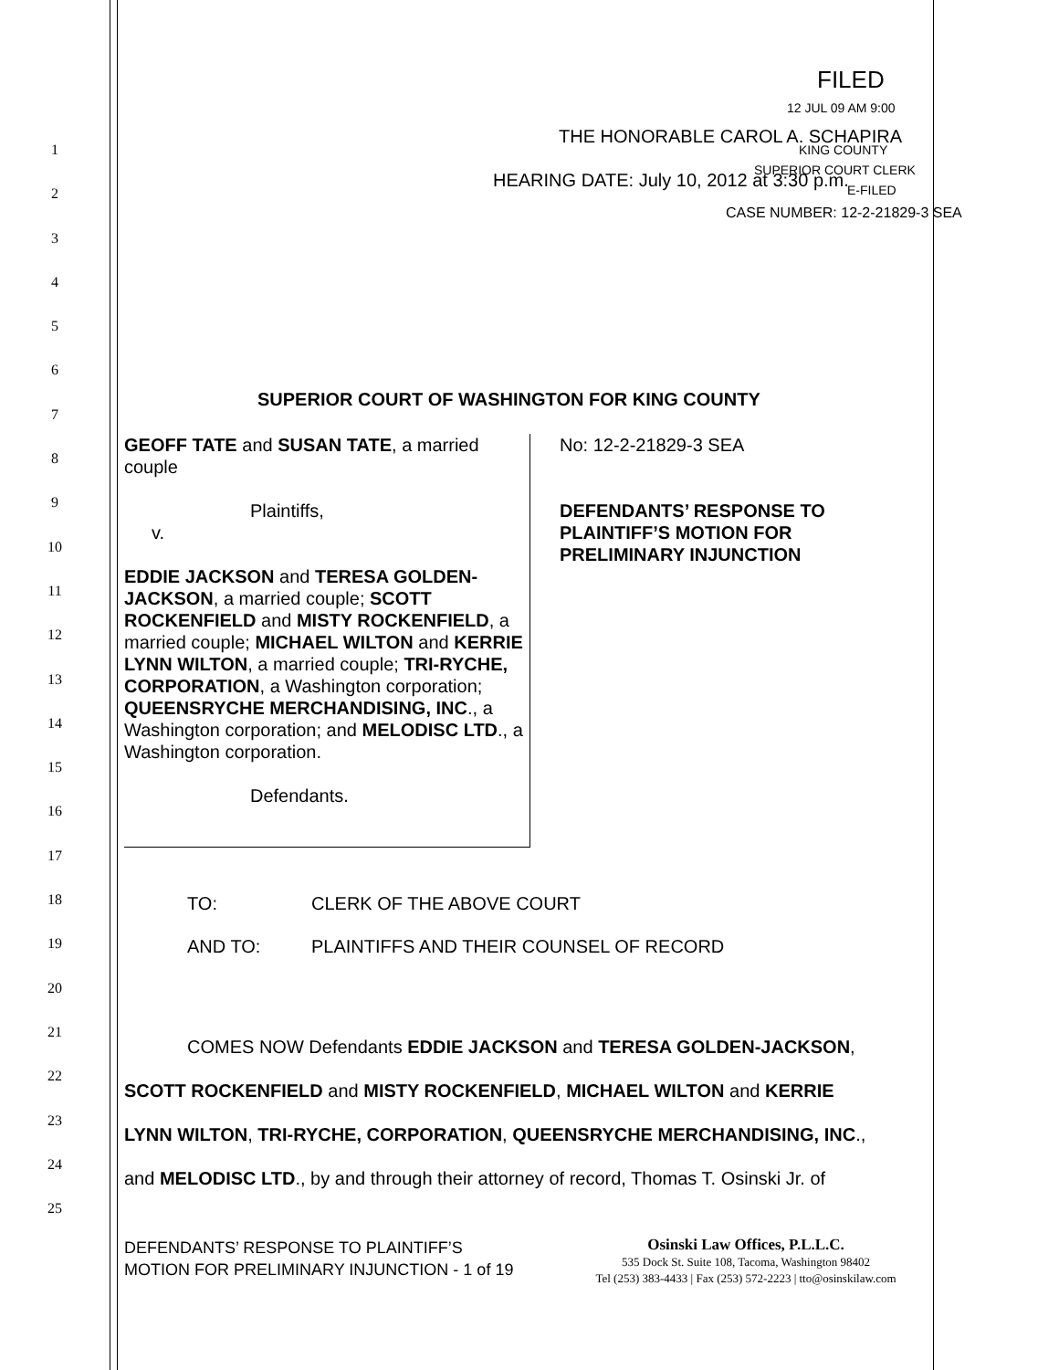FILED
12 JUL 09 AM 9:00
THE HONORABLE CAROL A. SCHAPIRA
KING COUNTY
HEARING DATE: July 10, 2012 at 3:30 p.m.
SUPERIOR COURT CLERK
E-FILED
CASE NUMBER: 12-2-21829-3 SEA
1
2
3
4
5
6
7
8
9
10
11
12
13
14
15
16
17
18
19
20
21
22
23
24
25
SUPERIOR COURT OF WASHINGTON FOR KING COUNTY
GEOFF TATE and SUSAN TATE, a married couple
Plaintiffs,
v.
EDDIE JACKSON and TERESA GOLDEN-JACKSON, a married couple; SCOTT ROCKENFIELD and MISTY ROCKENFIELD, a married couple; MICHAEL WILTON and KERRIE LYNN WILTON, a married couple; TRI-RYCHE, CORPORATION, a Washington corporation; QUEENSRYCHE MERCHANDISING, INC., a Washington corporation; and MELODISC LTD., a Washington corporation.
Defendants.
No: 12-2-21829-3 SEA
DEFENDANTS’ RESPONSE TO
PLAINTIFF’S MOTION FOR
PRELIMINARY INJUNCTION
TO: CLERK OF THE ABOVE COURT
AND TO: PLAINTIFFS AND THEIR COUNSEL OF RECORD
COMES NOW Defendants EDDIE JACKSON and TERESA GOLDEN-JACKSON,
SCOTT ROCKENFIELD and MISTY ROCKENFIELD, MICHAEL WILTON and KERRIE
LYNN WILTON, TRI-RYCHE, CORPORATION, QUEENSRYCHE MERCHANDISING, INC.,
and MELODISC LTD., by and through their attorney of record, Thomas T. Osinski Jr. of
DEFENDANTS’ RESPONSE TO PLAINTIFF’S
MOTION FOR PRELIMINARY INJUNCTION - 1 of 19
Osinski Law Offices, P.L.L.C.
535 Dock St. Suite 108, Tacoma, Washington 98402
Tel (253) 383-4433 | Fax (253) 572-2223 | tto@osinskilaw.com